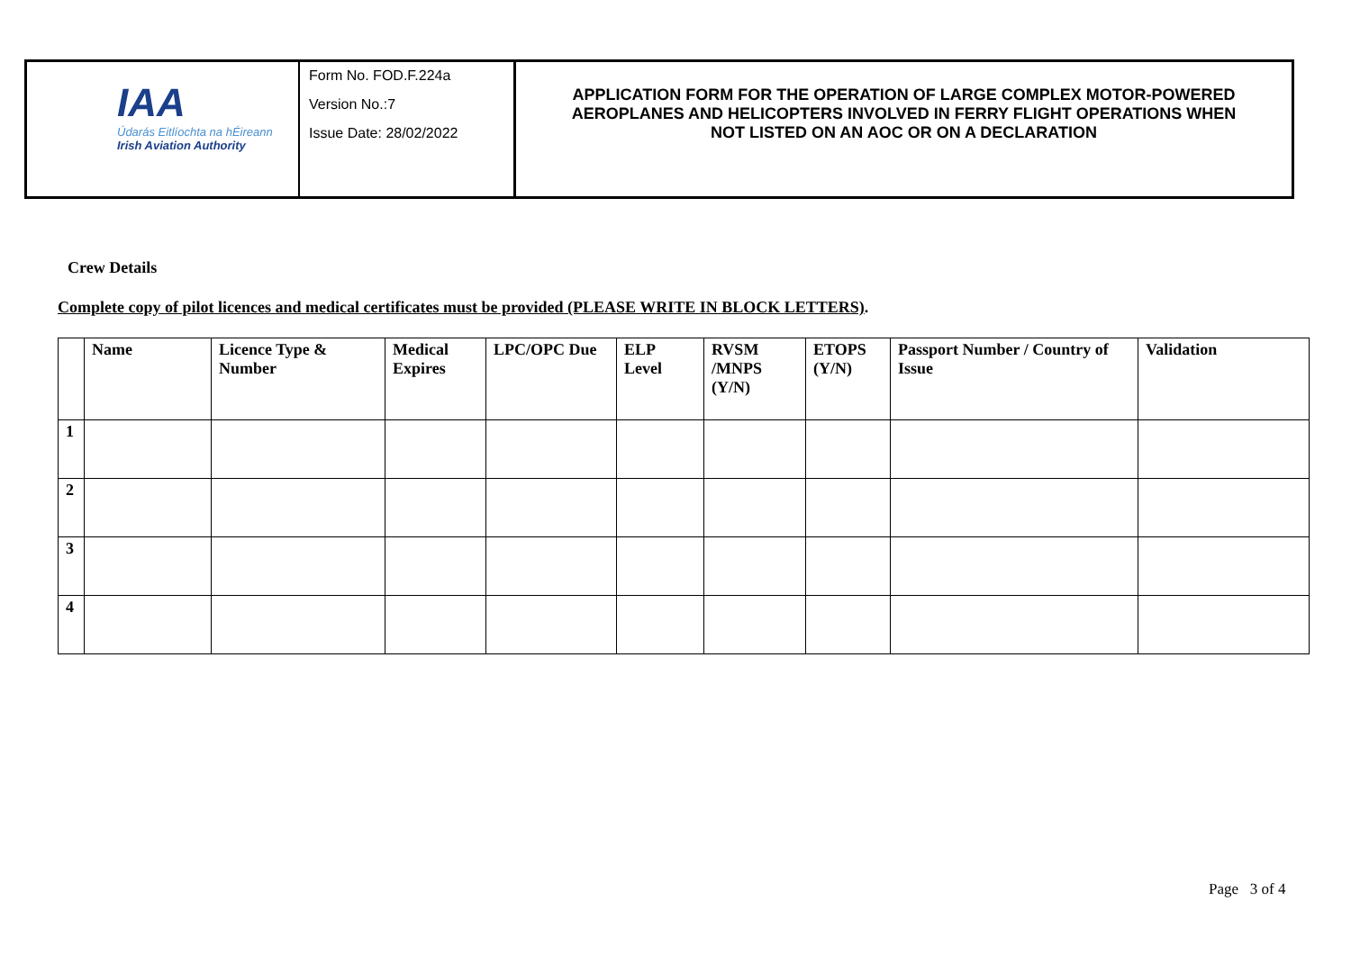IAA
Údarás Eitlíochta na hÉireann
Irish Aviation Authority
Form No. FOD.F.224a
Version No.:7
Issue Date: 28/02/2022
APPLICATION FORM FOR THE OPERATION OF LARGE COMPLEX MOTOR-POWERED
AEROPLANES AND HELICOPTERS INVOLVED IN FERRY FLIGHT OPERATIONS WHEN
NOT LISTED ON AN AOC OR ON A DECLARATION
Crew Details
Complete copy of pilot licences and medical certificates must be provided (PLEASE WRITE IN BLOCK LETTERS).
| | Name | Licence Type & Number | Medical Expires | LPC/OPC Due | ELP Level | RVSM /MNPS (Y/N) | ETOPS (Y/N) | Passport Number / Country of Issue | Validation |
| --- | --- | --- | --- | --- | --- | --- | --- | --- | --- |
| 1 | | | | | | | | | |
| 2 | | | | | | | | | |
| 3 | | | | | | | | | |
| 4 | | | | | | | | | |
Page 3 of 4